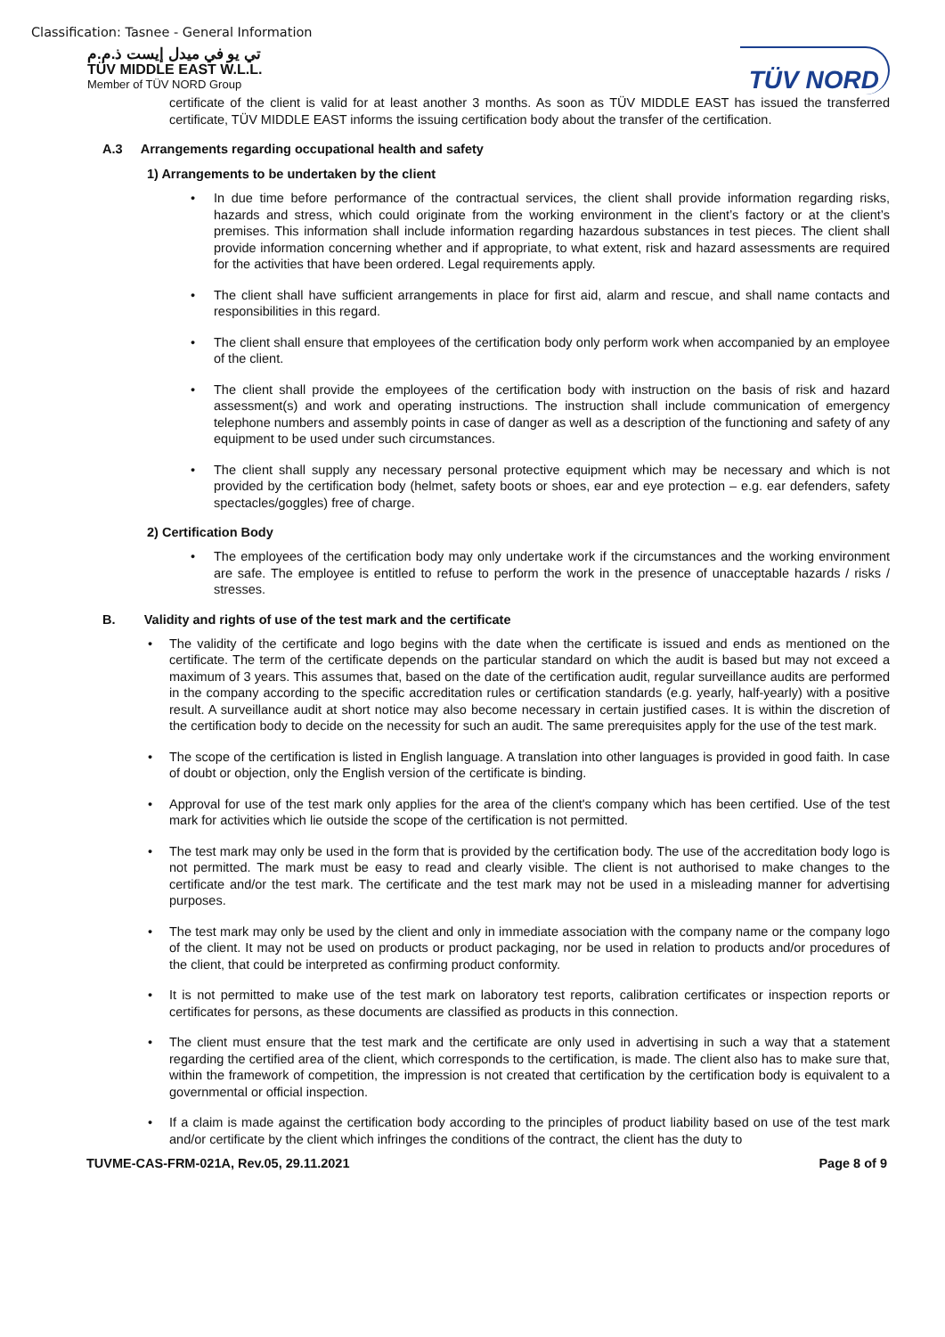Classification: Tasnee - General Information
تي يو في ميدل إيست ذ.م.م
TÜV MIDDLE EAST W.L.L.
Member of TÜV NORD Group
TÜV NORD
certificate of the client is valid for at least another 3 months. As soon as TÜV MIDDLE EAST has issued the transferred certificate, TÜV MIDDLE EAST informs the issuing certification body about the transfer of the certification.
A.3 Arrangements regarding occupational health and safety
1) Arrangements to be undertaken by the client
In due time before performance of the contractual services, the client shall provide information regarding risks, hazards and stress, which could originate from the working environment in the client’s factory or at the client’s premises. This information shall include information regarding hazardous substances in test pieces. The client shall provide information concerning whether and if appropriate, to what extent, risk and hazard assessments are required for the activities that have been ordered. Legal requirements apply.
The client shall have sufficient arrangements in place for first aid, alarm and rescue, and shall name contacts and responsibilities in this regard.
The client shall ensure that employees of the certification body only perform work when accompanied by an employee of the client.
The client shall provide the employees of the certification body with instruction on the basis of risk and hazard assessment(s) and work and operating instructions. The instruction shall include communication of emergency telephone numbers and assembly points in case of danger as well as a description of the functioning and safety of any equipment to be used under such circumstances.
The client shall supply any necessary personal protective equipment which may be necessary and which is not provided by the certification body (helmet, safety boots or shoes, ear and eye protection – e.g. ear defenders, safety spectacles/goggles) free of charge.
2) Certification Body
The employees of the certification body may only undertake work if the circumstances and the working environment are safe. The employee is entitled to refuse to perform the work in the presence of unacceptable hazards / risks / stresses.
B. Validity and rights of use of the test mark and the certificate
The validity of the certificate and logo begins with the date when the certificate is issued and ends as mentioned on the certificate. The term of the certificate depends on the particular standard on which the audit is based but may not exceed a maximum of 3 years. This assumes that, based on the date of the certification audit, regular surveillance audits are performed in the company according to the specific accreditation rules or certification standards (e.g. yearly, half-yearly) with a positive result. A surveillance audit at short notice may also become necessary in certain justified cases. It is within the discretion of the certification body to decide on the necessity for such an audit. The same prerequisites apply for the use of the test mark.
The scope of the certification is listed in English language. A translation into other languages is provided in good faith. In case of doubt or objection, only the English version of the certificate is binding.
Approval for use of the test mark only applies for the area of the client's company which has been certified. Use of the test mark for activities which lie outside the scope of the certification is not permitted.
The test mark may only be used in the form that is provided by the certification body. The use of the accreditation body logo is not permitted. The mark must be easy to read and clearly visible. The client is not authorised to make changes to the certificate and/or the test mark. The certificate and the test mark may not be used in a misleading manner for advertising purposes.
The test mark may only be used by the client and only in immediate association with the company name or the company logo of the client. It may not be used on products or product packaging, nor be used in relation to products and/or procedures of the client, that could be interpreted as confirming product conformity.
It is not permitted to make use of the test mark on laboratory test reports, calibration certificates or inspection reports or certificates for persons, as these documents are classified as products in this connection.
The client must ensure that the test mark and the certificate are only used in advertising in such a way that a statement regarding the certified area of the client, which corresponds to the certification, is made. The client also has to make sure that, within the framework of competition, the impression is not created that certification by the certification body is equivalent to a governmental or official inspection.
If a claim is made against the certification body according to the principles of product liability based on use of the test mark and/or certificate by the client which infringes the conditions of the contract, the client has the duty to
TUVME-CAS-FRM-021A, Rev.05, 29.11.2021 Page 8 of 9